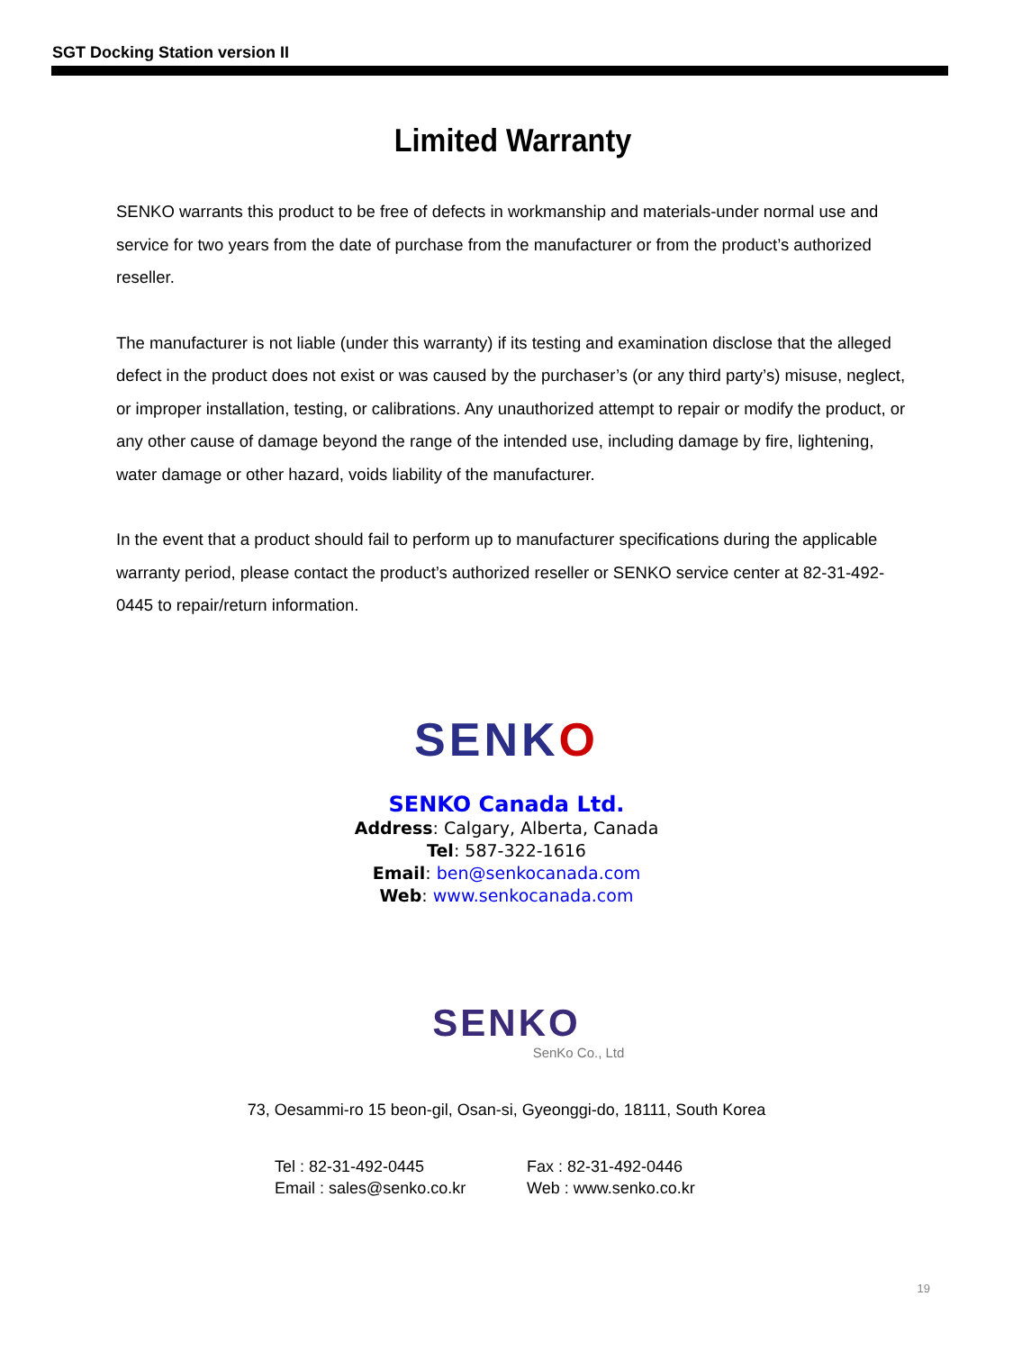SGT Docking Station version II
Limited Warranty
SENKO warrants this product to be free of defects in workmanship and materials-under normal use and service for two years from the date of purchase from the manufacturer or from the product’s authorized reseller.
The manufacturer is not liable (under this warranty) if its testing and examination disclose that the alleged defect in the product does not exist or was caused by the purchaser’s (or any third party’s) misuse, neglect, or improper installation, testing, or calibrations. Any unauthorized attempt to repair or modify the product, or any other cause of damage beyond the range of the intended use, including damage by fire, lightening, water damage or other hazard, voids liability of the manufacturer.
In the event that a product should fail to perform up to manufacturer specifications during the applicable warranty period, please contact the product’s authorized reseller or SENKO service center at 82-31-492-0445 to repair/return information.
SENKO
SENKO Canada Ltd.
Address: Calgary, Alberta, Canada
Tel: 587-322-1616
Email: ben@senkocanada.com
Web: www.senkocanada.com
SENKO
SenKo Co., Ltd
73, Oesammi-ro 15 beon-gil, Osan-si, Gyeonggi-do, 18111, South Korea
Tel : 82-31-492-0445
Fax : 82-31-492-0446
Email : sales@senko.co.kr
Web : www.senko.co.kr
19